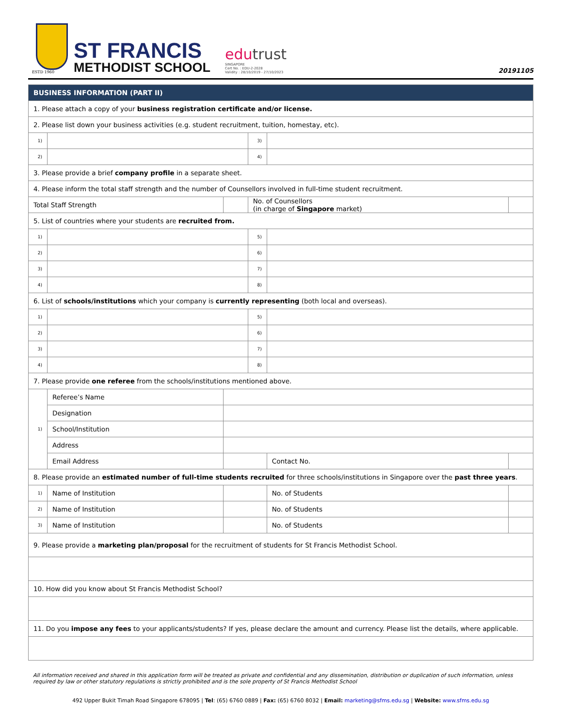ESTD 1960
ST FRANCIS
METHODIST SCHOOL
edutrust
SINGAPORE
Cert No. : EDU-2-2028
Validity : 28/10/2019 - 27/10/2023
20191105
| BUSINESS INFORMATION (PART II) | | | | | |
| --- | --- | --- | --- | --- | --- |
| 1. Please attach a copy of your business registration certificate and/or license. | | | | | |
| 2. Please list down your business activities (e.g. student recruitment, tuition, homestay, etc). | | | | | |
| 1) | | | 3) | | |
| 2) | | | 4) | | |
| 3. Please provide a brief company profile in a separate sheet. | | | | | |
| 4. Please inform the total staff strength and the number of Counsellors involved in full-time student recruitment. | | | | | |
| Total Staff Strength | | | No. of Counsellors (in charge of Singapore market) | | |
| 5. List of countries where your students are recruited from. | | | | | |
| 1) | | | 5) | | |
| 2) | | | 6) | | |
| 3) | | | 7) | | |
| 4) | | | 8) | | |
| 6. List of schools/institutions which your company is currently representing (both local and overseas). | | | | | |
| 1) | | | 5) | | |
| 2) | | | 6) | | |
| 3) | | | 7) | | |
| 4) | | | 8) | | |
| 7. Please provide one referee from the schools/institutions mentioned above. | | | | | |
| 1) | Referee’s Name | | | | |
| | Designation | | | | |
| | School/Institution | | | | |
| | Address | | | | |
| | Email Address | | | Contact No. | |
| 8. Please provide an estimated number of full-time students recruited for three schools/institutions in Singapore over the past three years . | | | | | |
| 1) | Name of Institution | | | No. of Students | |
| 2) | Name of Institution | | | No. of Students | |
| 3) | Name of Institution | | | No. of Students | |
| 9. Please provide a marketing plan/proposal for the recruitment of students for St Francis Methodist School. | | | | | |
| 10. How did you know about St Francis Methodist School? | | | | | |
| 11. Do you impose any fees to your applicants/students? If yes, please declare the amount and currency. Please list the details, where applicable. | | | | | |
All information received and shared in this application form will be treated as private and confidential and any dissemination, distribution or duplication of such information, unless required by law or other statutory regulations is strictly prohibited and is the sole property of St Francis Methodist School
492 Upper Bukit Timah Road Singapore 678095 | Tel: (65) 6760 0889 | Fax: (65) 6760 8032 | Email: marketing@sfms.edu.sg | Website: www.sfms.edu.sg